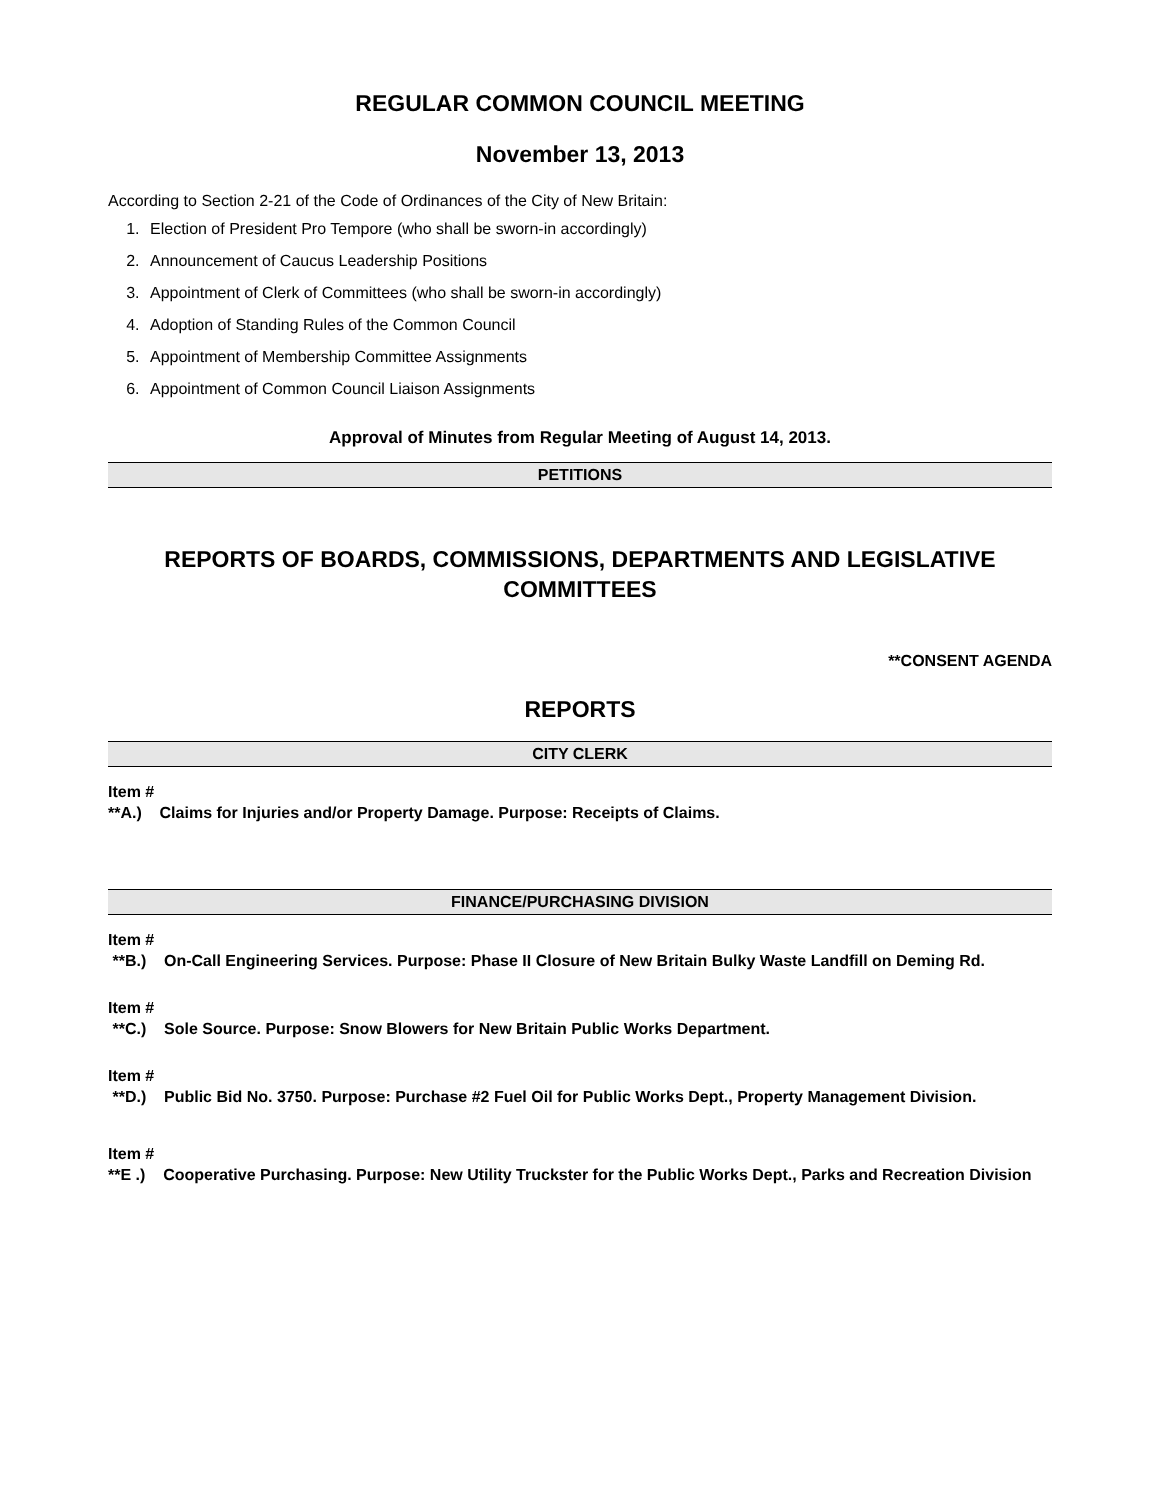REGULAR COMMON COUNCIL MEETING
November 13, 2013
According to Section 2-21 of the Code of Ordinances of the City of New Britain:
1. Election of President Pro Tempore (who shall be sworn-in accordingly)
2. Announcement of Caucus Leadership Positions
3. Appointment of Clerk of Committees (who shall be sworn-in accordingly)
4. Adoption of Standing Rules of the Common Council
5. Appointment of Membership Committee Assignments
6. Appointment of Common Council Liaison Assignments
Approval of Minutes from Regular Meeting of August 14, 2013.
PETITIONS
REPORTS OF BOARDS, COMMISSIONS, DEPARTMENTS AND LEGISLATIVE COMMITTEES
**CONSENT AGENDA
REPORTS
CITY CLERK
Item #
**A.) Claims for Injuries and/or Property Damage. Purpose: Receipts of Claims.
FINANCE/PURCHASING DIVISION
Item #
**B.) On-Call Engineering Services. Purpose: Phase II Closure of New Britain Bulky Waste Landfill on Deming Rd.
Item #
**C.) Sole Source. Purpose: Snow Blowers for New Britain Public Works Department.
Item #
**D.) Public Bid No. 3750. Purpose: Purchase #2 Fuel Oil for Public Works Dept., Property Management Division.
Item #
**E .) Cooperative Purchasing. Purpose: New Utility Truckster for the Public Works Dept., Parks and Recreation Division